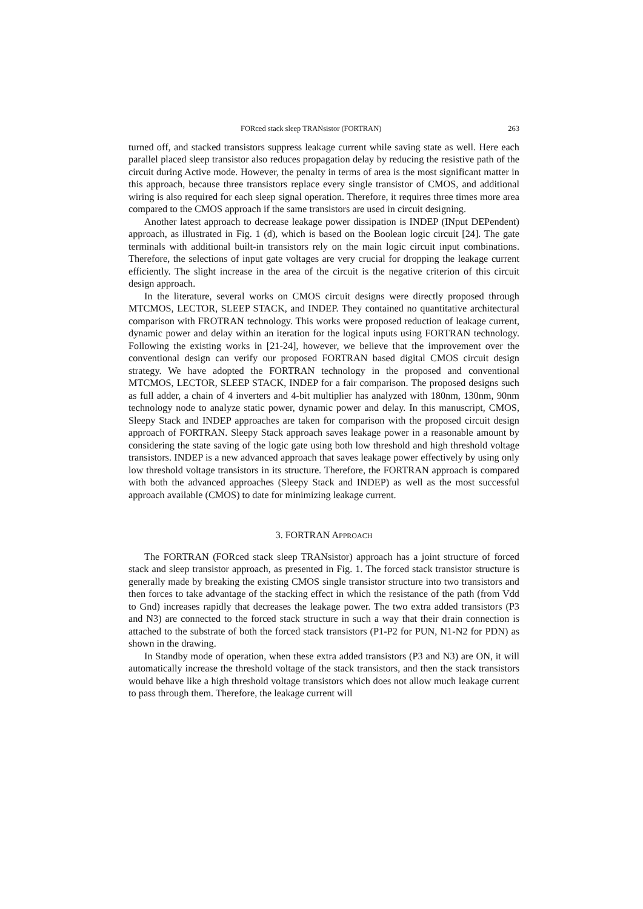FORced stack sleep TRANsistor (FORTRAN) 263
turned off, and stacked transistors suppress leakage current while saving state as well. Here each parallel placed sleep transistor also reduces propagation delay by reducing the resistive path of the circuit during Active mode. However, the penalty in terms of area is the most significant matter in this approach, because three transistors replace every single transistor of CMOS, and additional wiring is also required for each sleep signal operation. Therefore, it requires three times more area compared to the CMOS approach if the same transistors are used in circuit designing.
Another latest approach to decrease leakage power dissipation is INDEP (INput DEPendent) approach, as illustrated in Fig. 1 (d), which is based on the Boolean logic circuit [24]. The gate terminals with additional built-in transistors rely on the main logic circuit input combinations. Therefore, the selections of input gate voltages are very crucial for dropping the leakage current efficiently. The slight increase in the area of the circuit is the negative criterion of this circuit design approach.
In the literature, several works on CMOS circuit designs were directly proposed through MTCMOS, LECTOR, SLEEP STACK, and INDEP. They contained no quantitative architectural comparison with FROTRAN technology. This works were proposed reduction of leakage current, dynamic power and delay within an iteration for the logical inputs using FORTRAN technology. Following the existing works in [21-24], however, we believe that the improvement over the conventional design can verify our proposed FORTRAN based digital CMOS circuit design strategy. We have adopted the FORTRAN technology in the proposed and conventional MTCMOS, LECTOR, SLEEP STACK, INDEP for a fair comparison. The proposed designs such as full adder, a chain of 4 inverters and 4-bit multiplier has analyzed with 180nm, 130nm, 90nm technology node to analyze static power, dynamic power and delay. In this manuscript, CMOS, Sleepy Stack and INDEP approaches are taken for comparison with the proposed circuit design approach of FORTRAN. Sleepy Stack approach saves leakage power in a reasonable amount by considering the state saving of the logic gate using both low threshold and high threshold voltage transistors. INDEP is a new advanced approach that saves leakage power effectively by using only low threshold voltage transistors in its structure. Therefore, the FORTRAN approach is compared with both the advanced approaches (Sleepy Stack and INDEP) as well as the most successful approach available (CMOS) to date for minimizing leakage current.
3. FORTRAN APPROACH
The FORTRAN (FORced stack sleep TRANsistor) approach has a joint structure of forced stack and sleep transistor approach, as presented in Fig. 1. The forced stack transistor structure is generally made by breaking the existing CMOS single transistor structure into two transistors and then forces to take advantage of the stacking effect in which the resistance of the path (from Vdd to Gnd) increases rapidly that decreases the leakage power. The two extra added transistors (P3 and N3) are connected to the forced stack structure in such a way that their drain connection is attached to the substrate of both the forced stack transistors (P1-P2 for PUN, N1-N2 for PDN) as shown in the drawing.
In Standby mode of operation, when these extra added transistors (P3 and N3) are ON, it will automatically increase the threshold voltage of the stack transistors, and then the stack transistors would behave like a high threshold voltage transistors which does not allow much leakage current to pass through them. Therefore, the leakage current will